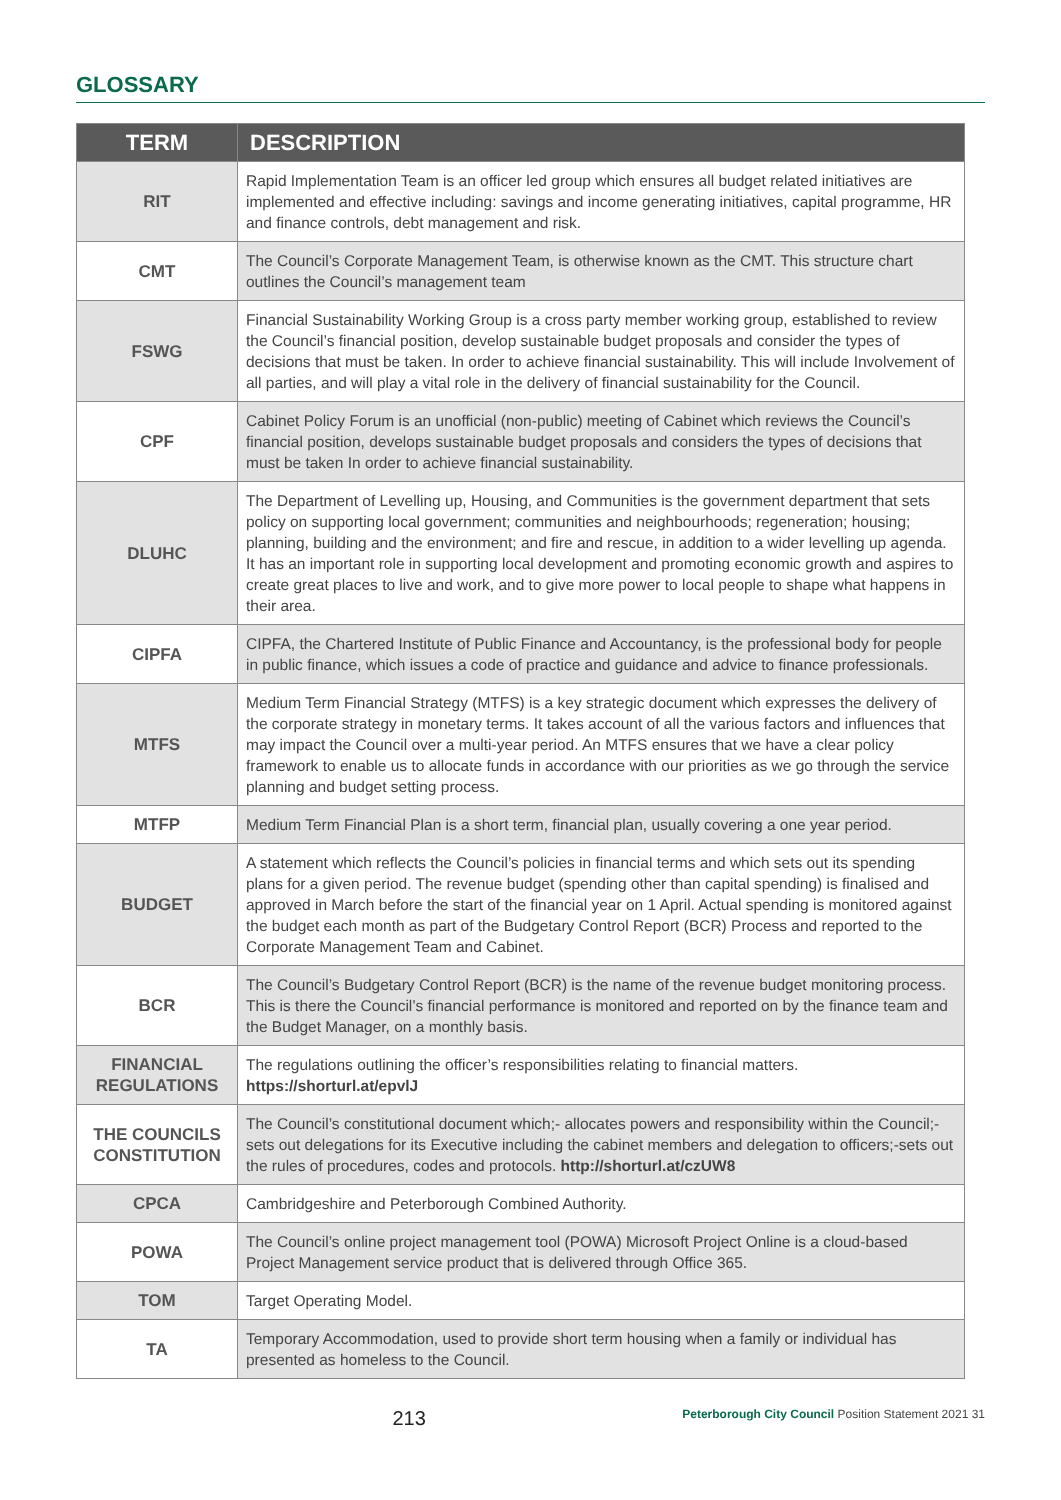GLOSSARY
| TERM | DESCRIPTION |
| --- | --- |
| RIT | Rapid Implementation Team is an officer led group which ensures all budget related initiatives are implemented and effective including: savings and income generating initiatives, capital programme, HR and finance controls, debt management and risk. |
| CMT | The Council’s Corporate Management Team, is otherwise known as the CMT. This structure chart outlines the Council’s management team |
| FSWG | Financial Sustainability Working Group is a cross party member working group, established to review the Council’s financial position, develop sustainable budget proposals and consider the types of decisions that must be taken. In order to achieve financial sustainability. This will include Involvement of all parties, and will play a vital role in the delivery of financial sustainability for the Council. |
| CPF | Cabinet Policy Forum is an unofficial (non-public) meeting of Cabinet which reviews the Council’s financial position, develops sustainable budget proposals and considers the types of decisions that must be taken In order to achieve financial sustainability. |
| DLUHC | The Department of Levelling up, Housing, and Communities is the government department that sets policy on supporting local government; communities and neighbourhoods; regeneration; housing; planning, building and the environment; and fire and rescue, in addition to a wider levelling up agenda. It has an important role in supporting local development and promoting economic growth and aspires to create great places to live and work, and to give more power to local people to shape what happens in their area. |
| CIPFA | CIPFA, the Chartered Institute of Public Finance and Accountancy, is the professional body for people in public finance, which issues a code of practice and guidance and advice to finance professionals. |
| MTFS | Medium Term Financial Strategy (MTFS) is a key strategic document which expresses the delivery of the corporate strategy in monetary terms. It takes account of all the various factors and influences that may impact the Council over a multi-year period. An MTFS ensures that we have a clear policy framework to enable us to allocate funds in accordance with our priorities as we go through the service planning and budget setting process. |
| MTFP | Medium Term Financial Plan is a short term, financial plan, usually covering a one year period. |
| BUDGET | A statement which reflects the Council’s policies in financial terms and which sets out its spending plans for a given period. The revenue budget (spending other than capital spending) is finalised and approved in March before the start of the financial year on 1 April. Actual spending is monitored against the budget each month as part of the Budgetary Control Report (BCR) Process and reported to the Corporate Management Team and Cabinet. |
| BCR | The Council’s Budgetary Control Report (BCR) is the name of the revenue budget monitoring process. This is there the Council’s financial performance is monitored and reported on by the finance team and the Budget Manager, on a monthly basis. |
| FINANCIAL REGULATIONS | The regulations outlining the officer’s responsibilities relating to financial matters. https://shorturl.at/epvlJ |
| THE COUNCILS CONSTITUTION | The Council’s constitutional document which;- allocates powers and responsibility within the Council;- sets out delegations for its Executive including the cabinet members and delegation to officers;-sets out the rules of procedures, codes and protocols. http://shorturl.at/czUW8 |
| CPCA | Cambridgeshire and Peterborough Combined Authority. |
| POWA | The Council’s online project management tool (POWA) Microsoft Project Online is a cloud-based Project Management service product that is delivered through Office 365. |
| TOM | Target Operating Model. |
| TA | Temporary Accommodation, used to provide short term housing when a family or individual has presented as homeless to the Council. |
213 Peterborough City Council Position Statement 2021 31